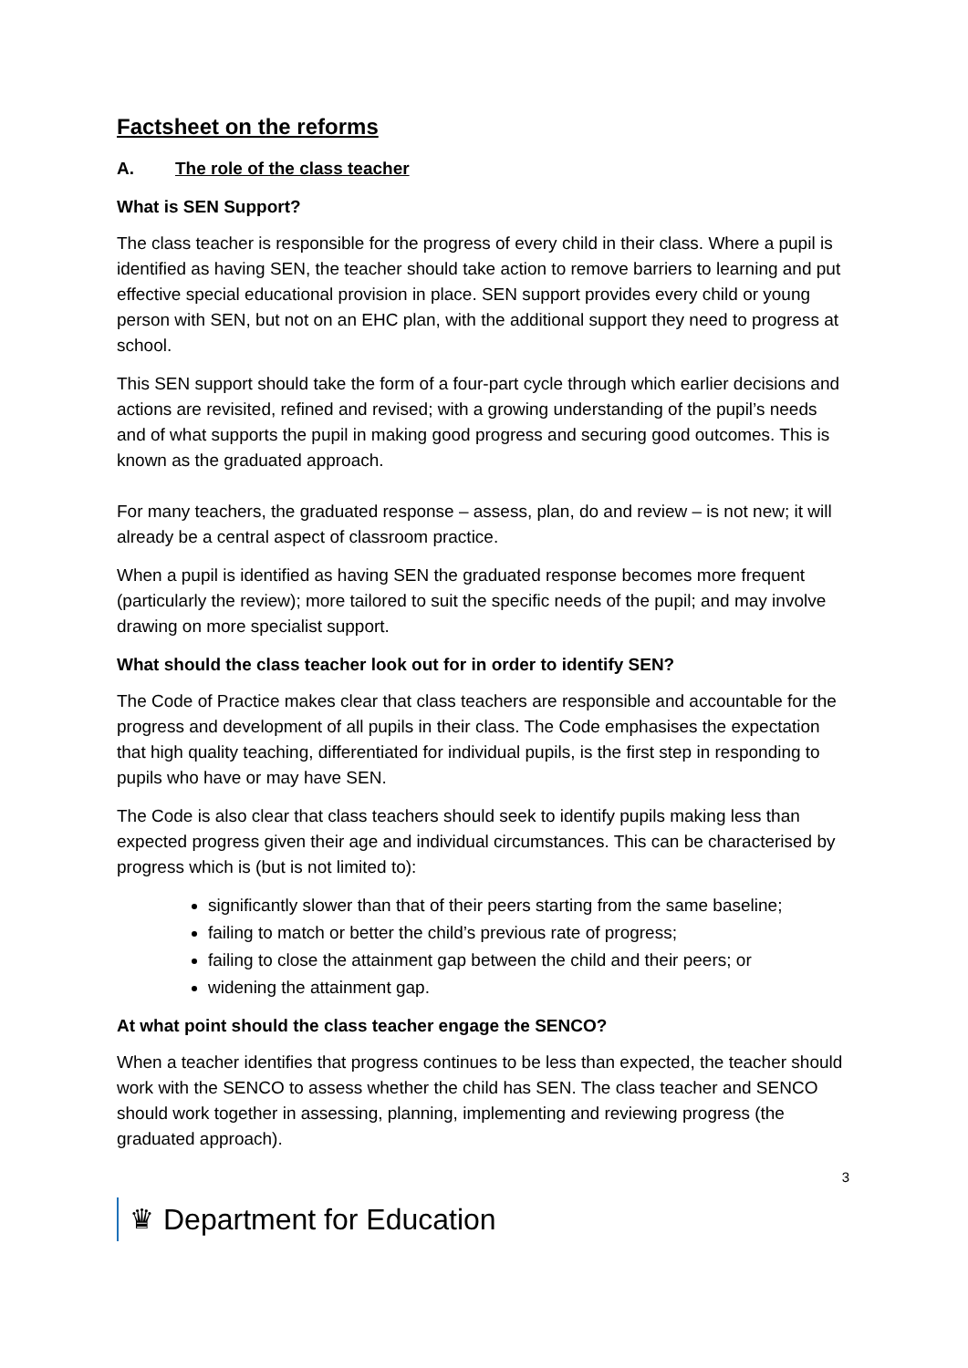Factsheet on the reforms
A. The role of the class teacher
What is SEN Support?
The class teacher is responsible for the progress of every child in their class. Where a pupil is identified as having SEN, the teacher should take action to remove barriers to learning and put effective special educational provision in place. SEN support provides every child or young person with SEN, but not on an EHC plan, with the additional support they need to progress at school.
This SEN support should take the form of a four-part cycle through which earlier decisions and actions are revisited, refined and revised; with a growing understanding of the pupil’s needs and of what supports the pupil in making good progress and securing good outcomes. This is known as the graduated approach.
For many teachers, the graduated response – assess, plan, do and review – is not new; it will already be a central aspect of classroom practice.
When a pupil is identified as having SEN the graduated response becomes more frequent (particularly the review); more tailored to suit the specific needs of the pupil; and may involve drawing on more specialist support.
What should the class teacher look out for in order to identify SEN?
The Code of Practice makes clear that class teachers are responsible and accountable for the progress and development of all pupils in their class. The Code emphasises the expectation that high quality teaching, differentiated for individual pupils, is the first step in responding to pupils who have or may have SEN.
The Code is also clear that class teachers should seek to identify pupils making less than expected progress given their age and individual circumstances. This can be characterised by progress which is (but is not limited to):
significantly slower than that of their peers starting from the same baseline;
failing to match or better the child’s previous rate of progress;
failing to close the attainment gap between the child and their peers; or
widening the attainment gap.
At what point should the class teacher engage the SENCO?
When a teacher identifies that progress continues to be less than expected, the teacher should work with the SENCO to assess whether the child has SEN. The class teacher and SENCO should work together in assessing, planning, implementing and reviewing progress (the graduated approach).
3
♛ Department for Education